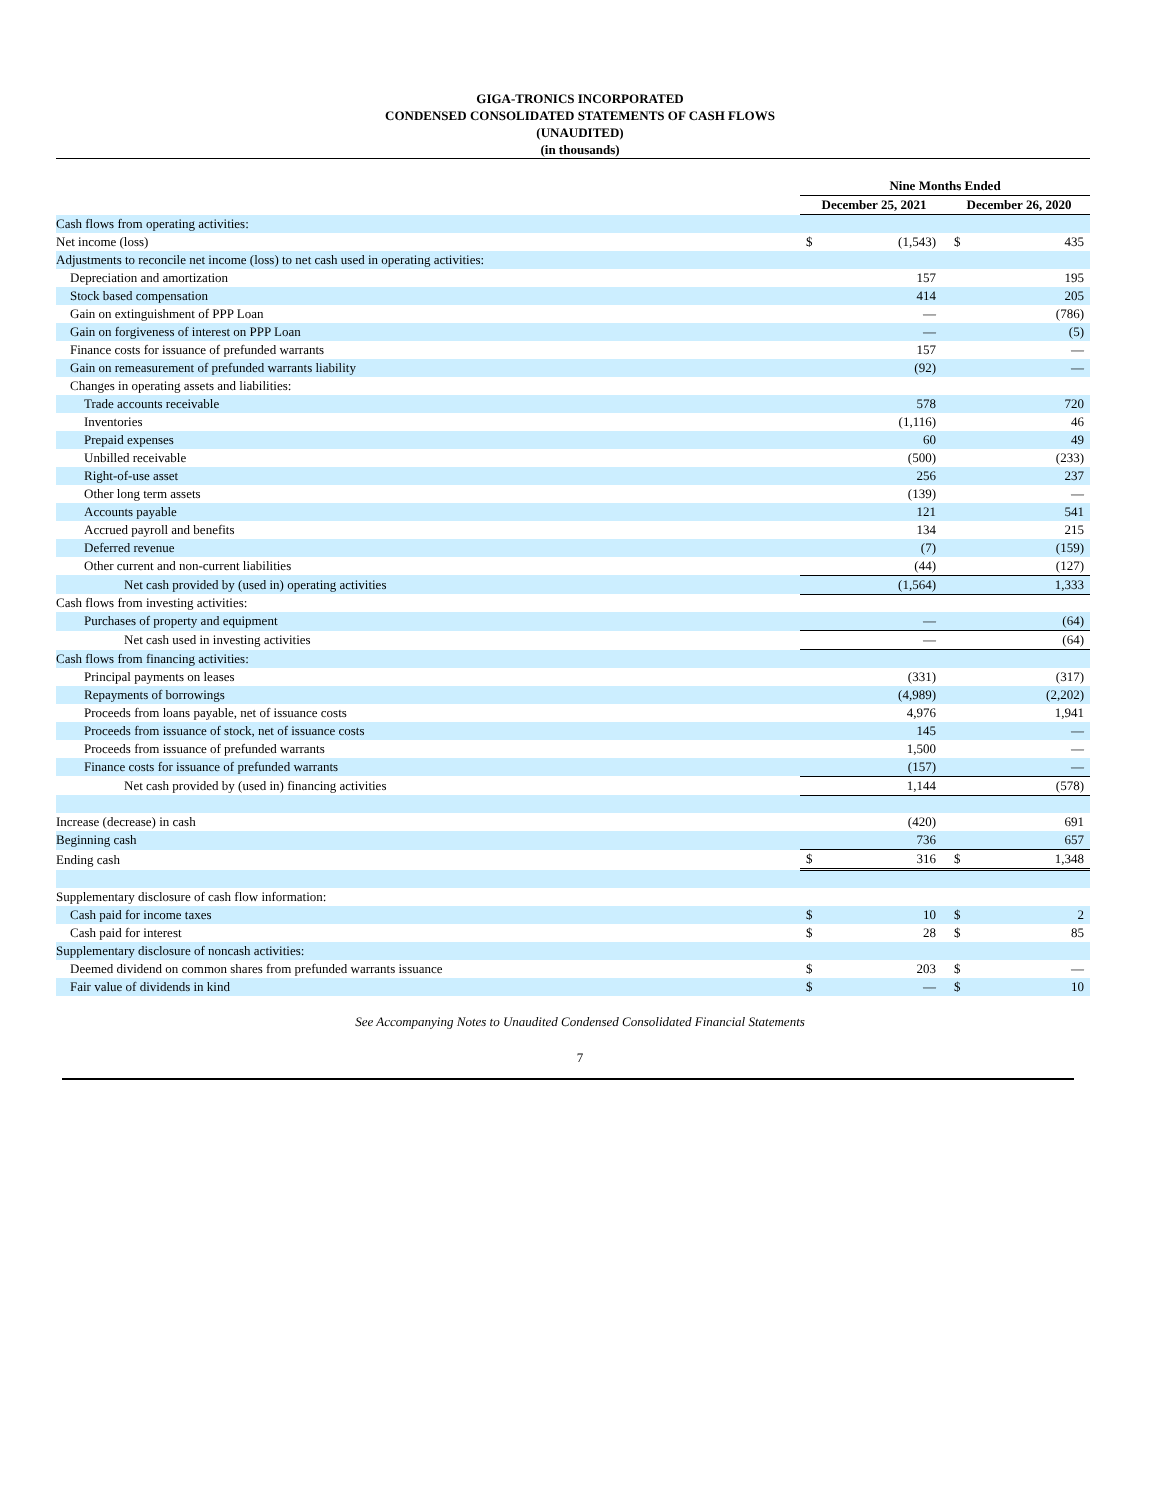GIGA-TRONICS INCORPORATED
CONDENSED CONSOLIDATED STATEMENTS OF CASH FLOWS
(UNAUDITED)
(in thousands)
| | Nine Months Ended | | | |
| | December 25, 2021 | | December 26, 2020 | |
| Cash flows from operating activities: | | | | |
| Net income (loss) | $ | (1,543) | $ | 435 |
| Adjustments to reconcile net income (loss) to net cash used in operating activities: | | | | |
| Depreciation and amortization | | 157 | | 195 |
| Stock based compensation | | 414 | | 205 |
| Gain on extinguishment of PPP Loan | | — | | (786) |
| Gain on forgiveness of interest on PPP Loan | | — | | (5) |
| Finance costs for issuance of prefunded warrants | | 157 | | — |
| Gain on remeasurement of prefunded warrants liability | | (92) | | — |
| Changes in operating assets and liabilities: | | | | |
| Trade accounts receivable | | 578 | | 720 |
| Inventories | | (1,116) | | 46 |
| Prepaid expenses | | 60 | | 49 |
| Unbilled receivable | | (500) | | (233) |
| Right-of-use asset | | 256 | | 237 |
| Other long term assets | | (139) | | — |
| Accounts payable | | 121 | | 541 |
| Accrued payroll and benefits | | 134 | | 215 |
| Deferred revenue | | (7) | | (159) |
| Other current and non-current liabilities | | (44) | | (127) |
| Net cash provided by (used in) operating activities | | (1,564) | | 1,333 |
| Cash flows from investing activities: | | | | |
| Purchases of property and equipment | | — | | (64) |
| Net cash used in investing activities | | — | | (64) |
| Cash flows from financing activities: | | | | |
| Principal payments on leases | | (331) | | (317) |
| Repayments of borrowings | | (4,989) | | (2,202) |
| Proceeds from loans payable, net of issuance costs | | 4,976 | | 1,941 |
| Proceeds from issuance of stock, net of issuance costs | | 145 | | — |
| Proceeds from issuance of prefunded warrants | | 1,500 | | — |
| Finance costs for issuance of prefunded warrants | | (157) | | — |
| Net cash provided by (used in) financing activities | | 1,144 | | (578) |
| Increase (decrease) in cash | | (420) | | 691 |
| Beginning cash | | 736 | | 657 |
| Ending cash | $ | 316 | $ | 1,348 |
| Supplementary disclosure of cash flow information: | | | | |
| Cash paid for income taxes | $ | 10 | $ | 2 |
| Cash paid for interest | $ | 28 | $ | 85 |
| Supplementary disclosure of noncash activities: | | | | |
| Deemed dividend on common shares from prefunded warrants issuance | $ | 203 | $ | — |
| Fair value of dividends in kind | $ | — | $ | 10 |
See Accompanying Notes to Unaudited Condensed Consolidated Financial Statements
7